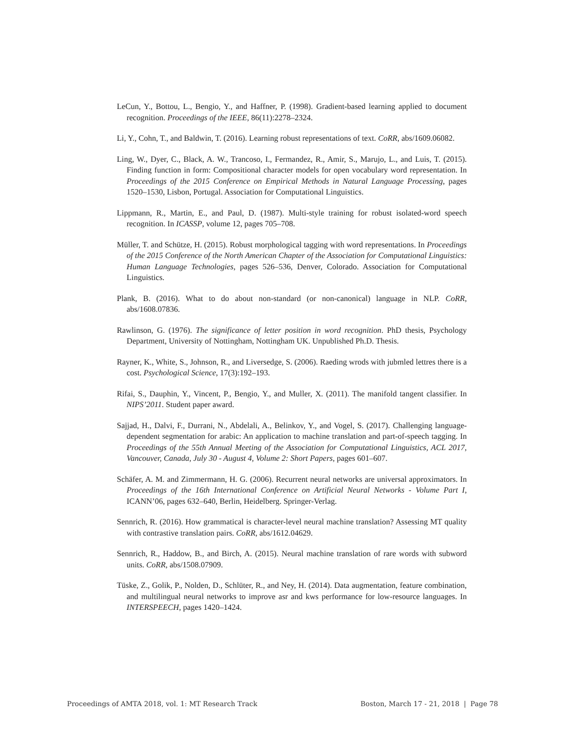LeCun, Y., Bottou, L., Bengio, Y., and Haffner, P. (1998). Gradient-based learning applied to document recognition. Proceedings of the IEEE, 86(11):2278–2324.
Li, Y., Cohn, T., and Baldwin, T. (2016). Learning robust representations of text. CoRR, abs/1609.06082.
Ling, W., Dyer, C., Black, A. W., Trancoso, I., Fermandez, R., Amir, S., Marujo, L., and Luis, T. (2015). Finding function in form: Compositional character models for open vocabulary word representation. In Proceedings of the 2015 Conference on Empirical Methods in Natural Language Processing, pages 1520–1530, Lisbon, Portugal. Association for Computational Linguistics.
Lippmann, R., Martin, E., and Paul, D. (1987). Multi-style training for robust isolated-word speech recognition. In ICASSP, volume 12, pages 705–708.
Müller, T. and Schütze, H. (2015). Robust morphological tagging with word representations. In Proceedings of the 2015 Conference of the North American Chapter of the Association for Computational Linguistics: Human Language Technologies, pages 526–536, Denver, Colorado. Association for Computational Linguistics.
Plank, B. (2016). What to do about non-standard (or non-canonical) language in NLP. CoRR, abs/1608.07836.
Rawlinson, G. (1976). The significance of letter position in word recognition. PhD thesis, Psychology Department, University of Nottingham, Nottingham UK. Unpublished Ph.D. Thesis.
Rayner, K., White, S., Johnson, R., and Liversedge, S. (2006). Raeding wrods with jubmled lettres there is a cost. Psychological Science, 17(3):192–193.
Rifai, S., Dauphin, Y., Vincent, P., Bengio, Y., and Muller, X. (2011). The manifold tangent classifier. In NIPS’2011. Student paper award.
Sajjad, H., Dalvi, F., Durrani, N., Abdelali, A., Belinkov, Y., and Vogel, S. (2017). Challenging language-dependent segmentation for arabic: An application to machine translation and part-of-speech tagging. In Proceedings of the 55th Annual Meeting of the Association for Computational Linguistics, ACL 2017, Vancouver, Canada, July 30 - August 4, Volume 2: Short Papers, pages 601–607.
Schäfer, A. M. and Zimmermann, H. G. (2006). Recurrent neural networks are universal approximators. In Proceedings of the 16th International Conference on Artificial Neural Networks - Volume Part I, ICANN’06, pages 632–640, Berlin, Heidelberg. Springer-Verlag.
Sennrich, R. (2016). How grammatical is character-level neural machine translation? Assessing MT quality with contrastive translation pairs. CoRR, abs/1612.04629.
Sennrich, R., Haddow, B., and Birch, A. (2015). Neural machine translation of rare words with subword units. CoRR, abs/1508.07909.
Tüske, Z., Golik, P., Nolden, D., Schlüter, R., and Ney, H. (2014). Data augmentation, feature combination, and multilingual neural networks to improve asr and kws performance for low-resource languages. In INTERSPEECH, pages 1420–1424.
Proceedings of AMTA 2018, vol. 1: MT Research Track Boston, March 17 - 21, 2018 | Page 78